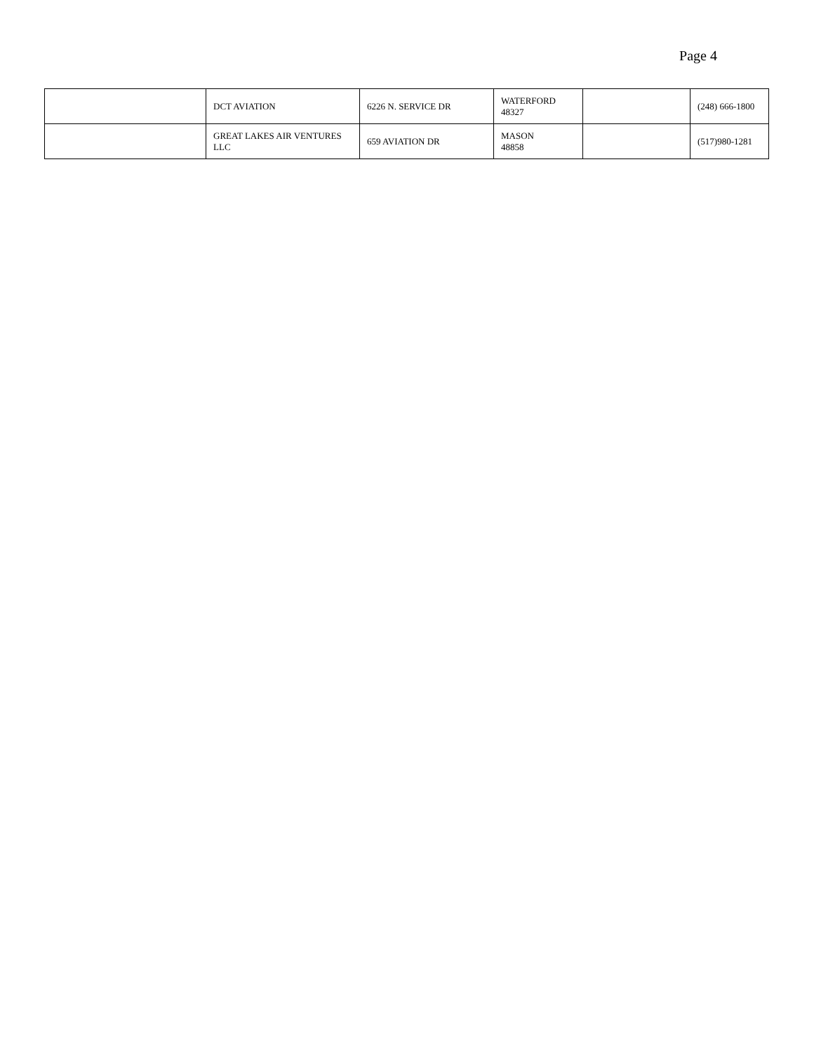Page 4
| | DCT AVIATION | 6226 N. SERVICE DR | WATERFORD 48327 | | (248) 666-1800 |
| | GREAT LAKES AIR VENTURES LLC | 659 AVIATION DR | MASON 48858 | | (517)980-1281 |